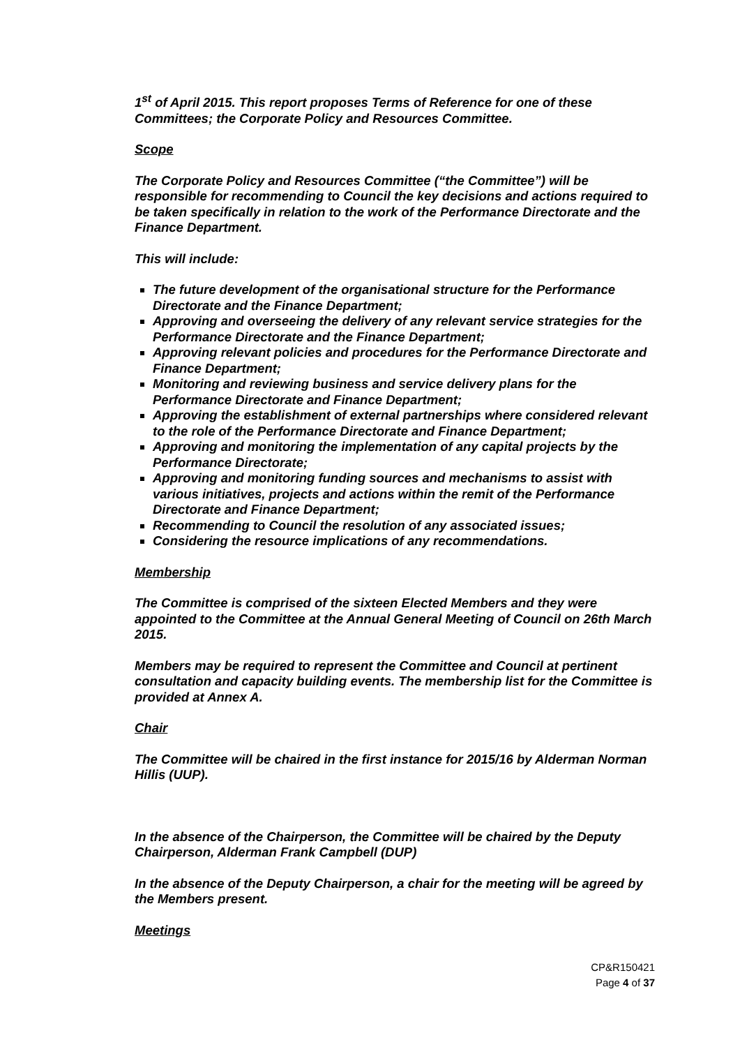1<sup>st</sup> of April 2015. This report proposes Terms of Reference for one of these Committees; the Corporate Policy and Resources Committee.
Scope
The Corporate Policy and Resources Committee (“the Committee”) will be responsible for recommending to Council the key decisions and actions required to be taken specifically in relation to the work of the Performance Directorate and the Finance Department.
This will include:
The future development of the organisational structure for the Performance Directorate and the Finance Department;
Approving and overseeing the delivery of any relevant service strategies for the Performance Directorate and the Finance Department;
Approving relevant policies and procedures for the Performance Directorate and Finance Department;
Monitoring and reviewing business and service delivery plans for the Performance Directorate and Finance Department;
Approving the establishment of external partnerships where considered relevant to the role of the Performance Directorate and Finance Department;
Approving and monitoring the implementation of any capital projects by the Performance Directorate;
Approving and monitoring funding sources and mechanisms to assist with various initiatives, projects and actions within the remit of the Performance Directorate and Finance Department;
Recommending to Council the resolution of any associated issues;
Considering the resource implications of any recommendations.
Membership
The Committee is comprised of the sixteen Elected Members and they were appointed to the Committee at the Annual General Meeting of Council on 26th March 2015.
Members may be required to represent the Committee and Council at pertinent consultation and capacity building events. The membership list for the Committee is provided at Annex A.
Chair
The Committee will be chaired in the first instance for 2015/16 by Alderman Norman Hillis (UUP).
In the absence of the Chairperson, the Committee will be chaired by the Deputy Chairperson, Alderman Frank Campbell (DUP)
In the absence of the Deputy Chairperson, a chair for the meeting will be agreed by the Members present.
Meetings
CP&R150421
Page 4 of 37